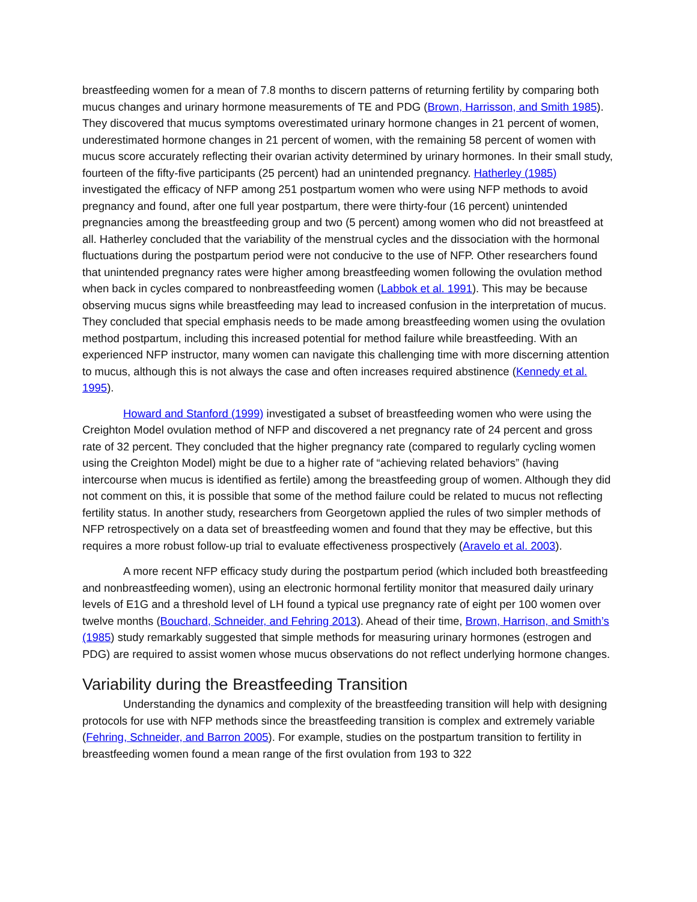breastfeeding women for a mean of 7.8 months to discern patterns of returning fertility by comparing both mucus changes and urinary hormone measurements of TE and PDG (Brown, Harrisson, and Smith 1985). They discovered that mucus symptoms overestimated urinary hormone changes in 21 percent of women, underestimated hormone changes in 21 percent of women, with the remaining 58 percent of women with mucus score accurately reflecting their ovarian activity determined by urinary hormones. In their small study, fourteen of the fifty-five participants (25 percent) had an unintended pregnancy. Hatherley (1985) investigated the efficacy of NFP among 251 postpartum women who were using NFP methods to avoid pregnancy and found, after one full year postpartum, there were thirty-four (16 percent) unintended pregnancies among the breastfeeding group and two (5 percent) among women who did not breastfeed at all. Hatherley concluded that the variability of the menstrual cycles and the dissociation with the hormonal fluctuations during the postpartum period were not conducive to the use of NFP. Other researchers found that unintended pregnancy rates were higher among breastfeeding women following the ovulation method when back in cycles compared to nonbreastfeeding women (Labbok et al. 1991). This may be because observing mucus signs while breastfeeding may lead to increased confusion in the interpretation of mucus. They concluded that special emphasis needs to be made among breastfeeding women using the ovulation method postpartum, including this increased potential for method failure while breastfeeding. With an experienced NFP instructor, many women can navigate this challenging time with more discerning attention to mucus, although this is not always the case and often increases required abstinence (Kennedy et al. 1995).
Howard and Stanford (1999) investigated a subset of breastfeeding women who were using the Creighton Model ovulation method of NFP and discovered a net pregnancy rate of 24 percent and gross rate of 32 percent. They concluded that the higher pregnancy rate (compared to regularly cycling women using the Creighton Model) might be due to a higher rate of “achieving related behaviors” (having intercourse when mucus is identified as fertile) among the breastfeeding group of women. Although they did not comment on this, it is possible that some of the method failure could be related to mucus not reflecting fertility status. In another study, researchers from Georgetown applied the rules of two simpler methods of NFP retrospectively on a data set of breastfeeding women and found that they may be effective, but this requires a more robust follow-up trial to evaluate effectiveness prospectively (Aravelo et al. 2003).
A more recent NFP efficacy study during the postpartum period (which included both breastfeeding and nonbreastfeeding women), using an electronic hormonal fertility monitor that measured daily urinary levels of E1G and a threshold level of LH found a typical use pregnancy rate of eight per 100 women over twelve months (Bouchard, Schneider, and Fehring 2013). Ahead of their time, Brown, Harrison, and Smith’s (1985) study remarkably suggested that simple methods for measuring urinary hormones (estrogen and PDG) are required to assist women whose mucus observations do not reflect underlying hormone changes.
Variability during the Breastfeeding Transition
Understanding the dynamics and complexity of the breastfeeding transition will help with designing protocols for use with NFP methods since the breastfeeding transition is complex and extremely variable (Fehring, Schneider, and Barron 2005). For example, studies on the postpartum transition to fertility in breastfeeding women found a mean range of the first ovulation from 193 to 322